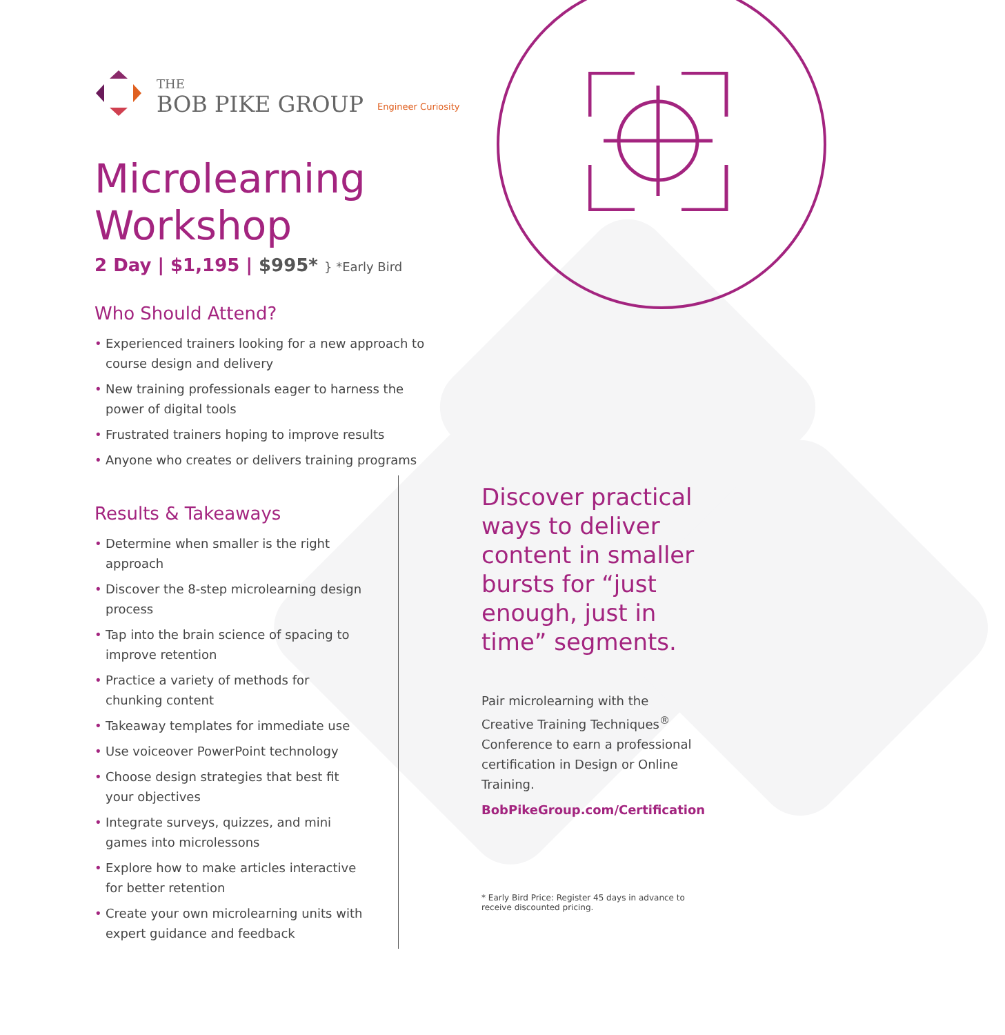THE
BOB PIKE GROUP
Engineer Curiosity
Microlearning
Workshop
2 Day | $1,195 | $995* } *Early Bird
Who Should Attend?
• Experienced trainers looking for a new approach to course design and delivery
• New training professionals eager to harness the power of digital tools
• Frustrated trainers hoping to improve results
• Anyone who creates or delivers training programs
Results & Takeaways
• Determine when smaller is the right approach
• Discover the 8-step microlearning design process
• Tap into the brain science of spacing to improve retention
• Practice a variety of methods for chunking content
• Takeaway templates for immediate use
• Use voiceover PowerPoint technology
• Choose design strategies that best fit your objectives
• Integrate surveys, quizzes, and mini games into microlessons
• Explore how to make articles interactive for better retention
• Create your own microlearning units with expert guidance and feedback
Discover practical ways to deliver content in smaller bursts for “just enough, just in time” segments.
Pair microlearning with the Creative Training Techniques<sup>®</sup> Conference to earn a professional certification in Design or Online Training.
BobPikeGroup.com/Certification
* Early Bird Price: Register 45 days in advance to receive discounted pricing.